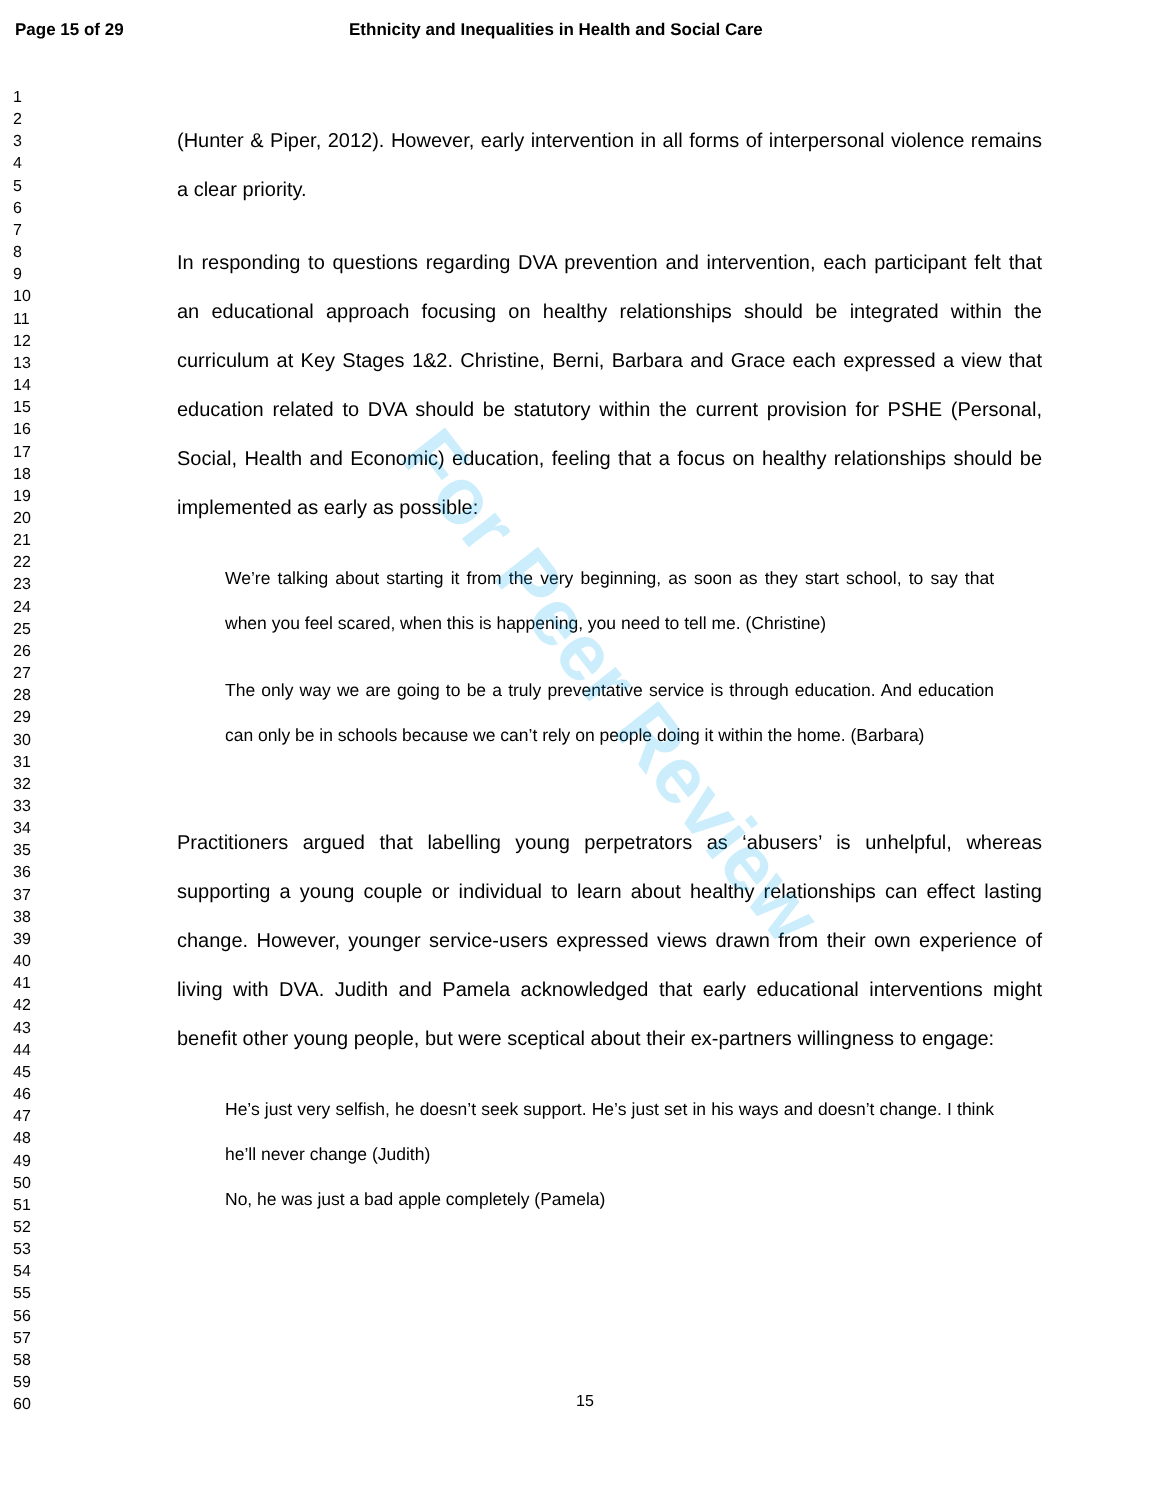Page 15 of 29 Ethnicity and Inequalities in Health and Social Care
For Peer Review
1
2
3
4
5
6
7
8
9
10
11
12
13
14
15
16
17
18
19
20
21
22
23
24
25
26
27
28
29
30
31
32
33
34
35
36
37
38
39
40
41
42
43
44
45
46
47
48
49
50
51
52
53
54
55
56
57
58
59
60
(Hunter & Piper, 2012). However, early intervention in all forms of interpersonal violence remains a clear priority.
In responding to questions regarding DVA prevention and intervention, each participant felt that an educational approach focusing on healthy relationships should be integrated within the curriculum at Key Stages 1&2. Christine, Berni, Barbara and Grace each expressed a view that education related to DVA should be statutory within the current provision for PSHE (Personal, Social, Health and Economic) education, feeling that a focus on healthy relationships should be implemented as early as possible:
We’re talking about starting it from the very beginning, as soon as they start school, to say that when you feel scared, when this is happening, you need to tell me. (Christine)
The only way we are going to be a truly preventative service is through education. And education can only be in schools because we can’t rely on people doing it within the home. (Barbara)
Practitioners argued that labelling young perpetrators as ‘abusers’ is unhelpful, whereas supporting a young couple or individual to learn about healthy relationships can effect lasting change. However, younger service-users expressed views drawn from their own experience of living with DVA. Judith and Pamela acknowledged that early educational interventions might benefit other young people, but were sceptical about their ex-partners willingness to engage:
He’s just very selfish, he doesn’t seek support. He’s just set in his ways and doesn’t change. I think he’ll never change (Judith)
No, he was just a bad apple completely (Pamela)
15